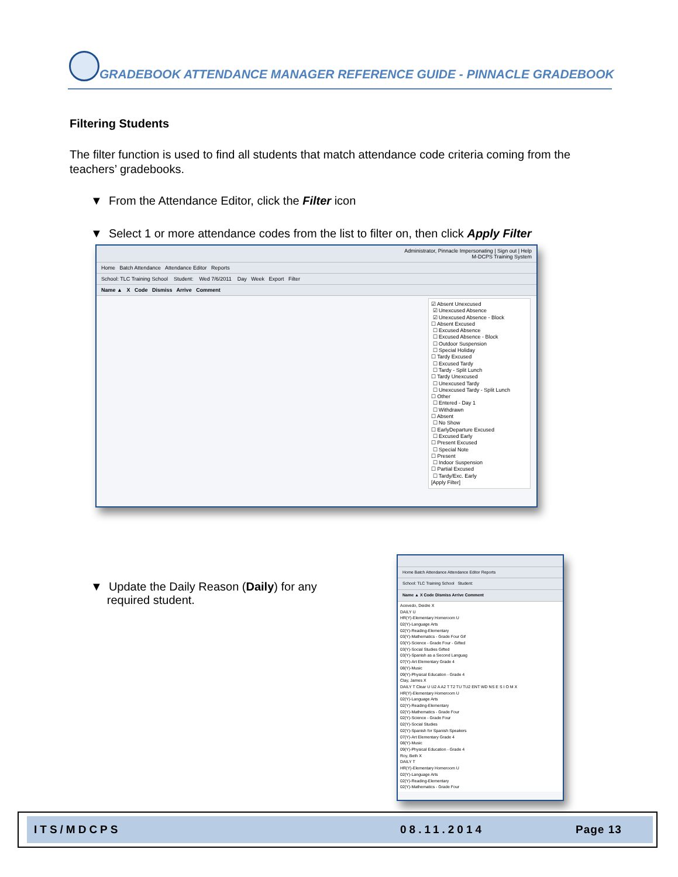GRADEBOOK ATTENDANCE MANAGER REFERENCE GUIDE - PINNACLE GRADEBOOK
Filtering Students
The filter function is used to find all students that match attendance code criteria coming from the teachers’ gradebooks.
▼ From the Attendance Editor, click the Filter icon
▼ Select 1 or more attendance codes from the list to filter on, then click Apply Filter
Administrator, Pinnacle Impersonating | Sign out | Help
M-DCPS Training System
Home Batch Attendance Attendance Editor Reports
School: TLC Training School Student: Wed 7/6/2011 Day Week Export Filter
Name ▲ X Code Dismiss Arrive Comment
☑ Absent Unexcused
☑ Unexcused Absence
☑ Unexcused Absence - Block
☐ Absent Excused
☐ Excused Absence
☐ Excused Absence - Block
☐ Outdoor Suspension
☐ Special Holiday
☐ Tardy Excused
☐ Excused Tardy
☐ Tardy - Split Lunch
☐ Tardy Unexcused
☐ Unexcused Tardy
☐ Unexcused Tardy - Split Lunch
☐ Other
☐ Entered - Day 1
☐ Withdrawn
☐ Absent
☐ No Show
☐ EarlyDeparture Excused
☐ Excused Early
☐ Present Excused
☐ Special Note
☐ Present
☐ Indoor Suspension
☐ Partial Excused
☐ Tardy/Exc. Early
[Apply Filter]
▼ Update the Daily Reason (Daily) for any
required student.
Home Batch Attendance Attendance Editor Reports
School: TLC Training School Student:
Name ▲ X Code Dismiss Arrive Comment
Acevedo, Deidre X
DAILY U
HR(Y)-Elementary Homeroom U
02(Y)-Language Arts
02(Y)-Reading-Elementary
03(Y)-Mathematics - Grade Four Gif
03(Y)-Science - Grade Four - Gifted
03(Y)-Social Studies Gifted
03(Y)-Spanish as a Second Languag
07(Y)-Art Elementary Grade 4
08(Y)-Music
09(Y)-Physical Education - Grade 4
Clay, James X
DAILY T Clear U U2 A A2 T T2 TU TU2 ENT WD NS E S I O M X
HR(Y)-Elementary Homeroom U
02(Y)-Language Arts
02(Y)-Reading-Elementary
02(Y)-Mathematics - Grade Four
02(Y)-Science - Grade Four
02(Y)-Social Studies
02(Y)-Spanish for Spanish Speakers
07(Y)-Art Elementary Grade 4
08(Y)-Music
09(Y)-Physical Education - Grade 4
Roy, Beth X
DAILY T
HR(Y)-Elementary Homeroom U
02(Y)-Language Arts
02(Y)-Reading-Elementary
02(Y)-Mathematics - Grade Four
ITS/MDCPS 08.11.2014 Page 13